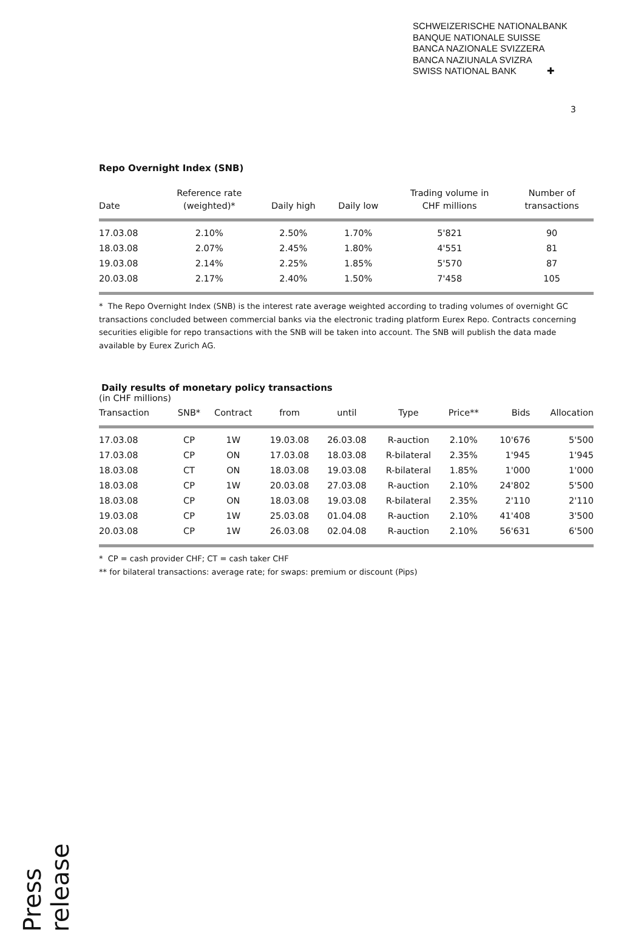SCHWEIZERISCHE NATIONALBANK
BANQUE NATIONALE SUISSE
BANCA NAZIONALE SVIZZERA
BANCA NAZIUNALA SVIZRA
SWISS NATIONAL BANK ✚
3
Repo Overnight Index (SNB)
| Date | Reference rate (weighted)* | Daily high | Daily low | Trading volume in CHF millions | Number of transactions |
| --- | --- | --- | --- | --- | --- |
| 17.03.08 | 2.10% | 2.50% | 1.70% | 5'821 | 90 |
| 18.03.08 | 2.07% | 2.45% | 1.80% | 4'551 | 81 |
| 19.03.08 | 2.14% | 2.25% | 1.85% | 5'570 | 87 |
| 20.03.08 | 2.17% | 2.40% | 1.50% | 7'458 | 105 |
* The Repo Overnight Index (SNB) is the interest rate average weighted according to trading volumes of overnight GC transactions concluded between commercial banks via the electronic trading platform Eurex Repo. Contracts concerning securities eligible for repo transactions with the SNB will be taken into account. The SNB will publish the data made available by Eurex Zurich AG.
Daily results of monetary policy transactions
(in CHF millions)
| Transaction | SNB* | Contract | from | until | Type | Price** | Bids | Allocation |
| --- | --- | --- | --- | --- | --- | --- | --- | --- |
| 17.03.08 | CP | 1W | 19.03.08 | 26.03.08 | R-auction | 2.10% | 10'676 | 5'500 |
| 17.03.08 | CP | ON | 17.03.08 | 18.03.08 | R-bilateral | 2.35% | 1'945 | 1'945 |
| 18.03.08 | CT | ON | 18.03.08 | 19.03.08 | R-bilateral | 1.85% | 1'000 | 1'000 |
| 18.03.08 | CP | 1W | 20.03.08 | 27.03.08 | R-auction | 2.10% | 24'802 | 5'500 |
| 18.03.08 | CP | ON | 18.03.08 | 19.03.08 | R-bilateral | 2.35% | 2'110 | 2'110 |
| 19.03.08 | CP | 1W | 25.03.08 | 01.04.08 | R-auction | 2.10% | 41'408 | 3'500 |
| 20.03.08 | CP | 1W | 26.03.08 | 02.04.08 | R-auction | 2.10% | 56'631 | 6'500 |
* CP = cash provider CHF; CT = cash taker CHF
** for bilateral transactions: average rate; for swaps: premium or discount (Pips)
Press release